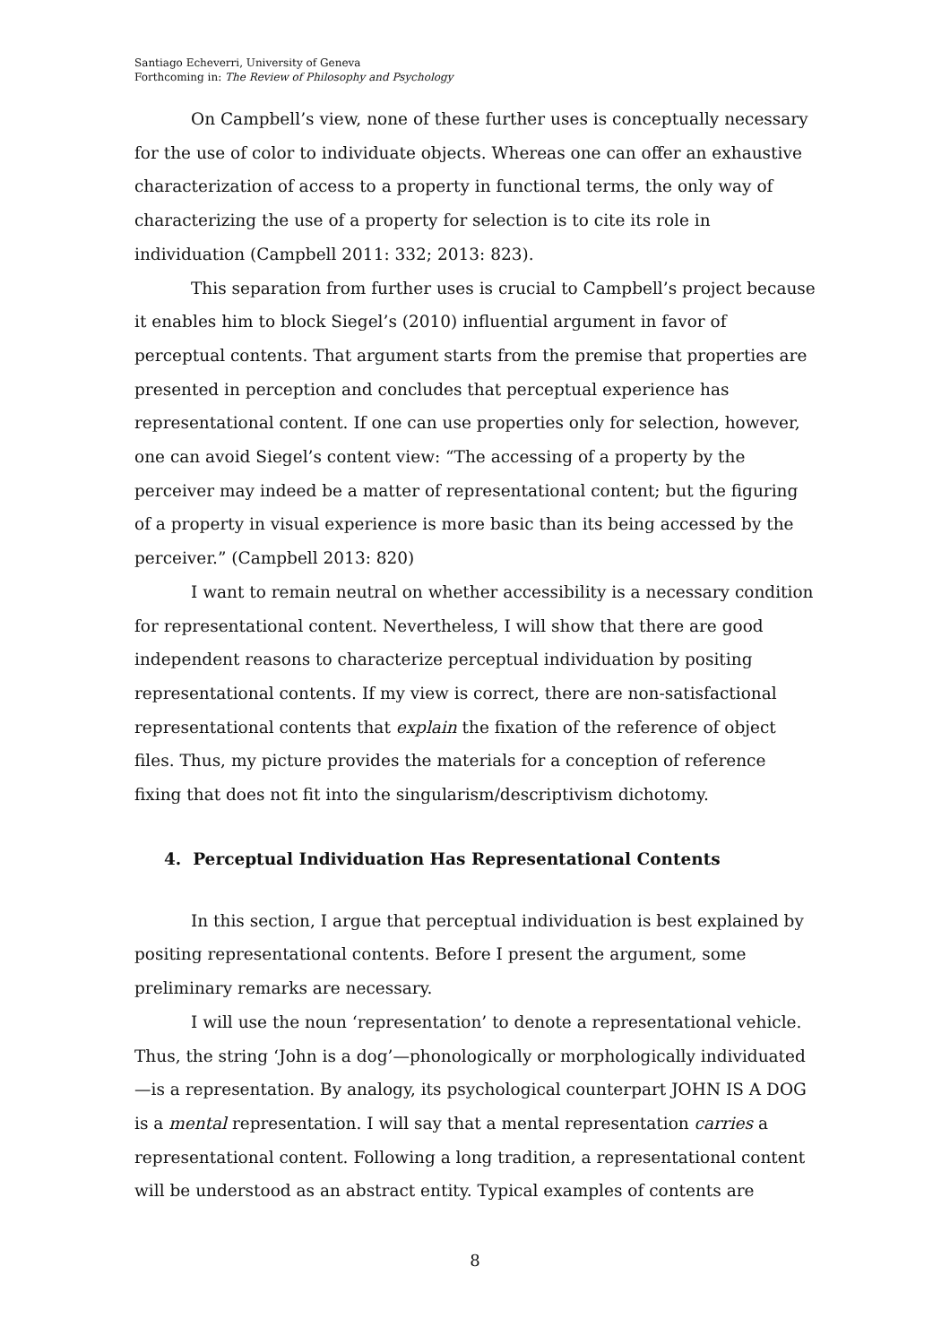Santiago Echeverri, University of Geneva
Forthcoming in: The Review of Philosophy and Psychology
On Campbell’s view, none of these further uses is conceptually necessary for the use of color to individuate objects. Whereas one can offer an exhaustive characterization of access to a property in functional terms, the only way of characterizing the use of a property for selection is to cite its role in individuation (Campbell 2011: 332; 2013: 823).
This separation from further uses is crucial to Campbell’s project because it enables him to block Siegel’s (2010) influential argument in favor of perceptual contents. That argument starts from the premise that properties are presented in perception and concludes that perceptual experience has representational content. If one can use properties only for selection, however, one can avoid Siegel’s content view: “The accessing of a property by the perceiver may indeed be a matter of representational content; but the figuring of a property in visual experience is more basic than its being accessed by the perceiver.” (Campbell 2013: 820)
I want to remain neutral on whether accessibility is a necessary condition for representational content. Nevertheless, I will show that there are good independent reasons to characterize perceptual individuation by positing representational contents. If my view is correct, there are non-satisfactional representational contents that explain the fixation of the reference of object files. Thus, my picture provides the materials for a conception of reference fixing that does not fit into the singularism/descriptivism dichotomy.
4. Perceptual Individuation Has Representational Contents
In this section, I argue that perceptual individuation is best explained by positing representational contents. Before I present the argument, some preliminary remarks are necessary.
I will use the noun ‘representation’ to denote a representational vehicle. Thus, the string ‘John is a dog’—phonologically or morphologically individuated—is a representation. By analogy, its psychological counterpart JOHN IS A DOG is a mental representation. I will say that a mental representation carries a representational content. Following a long tradition, a representational content will be understood as an abstract entity. Typical examples of contents are
8